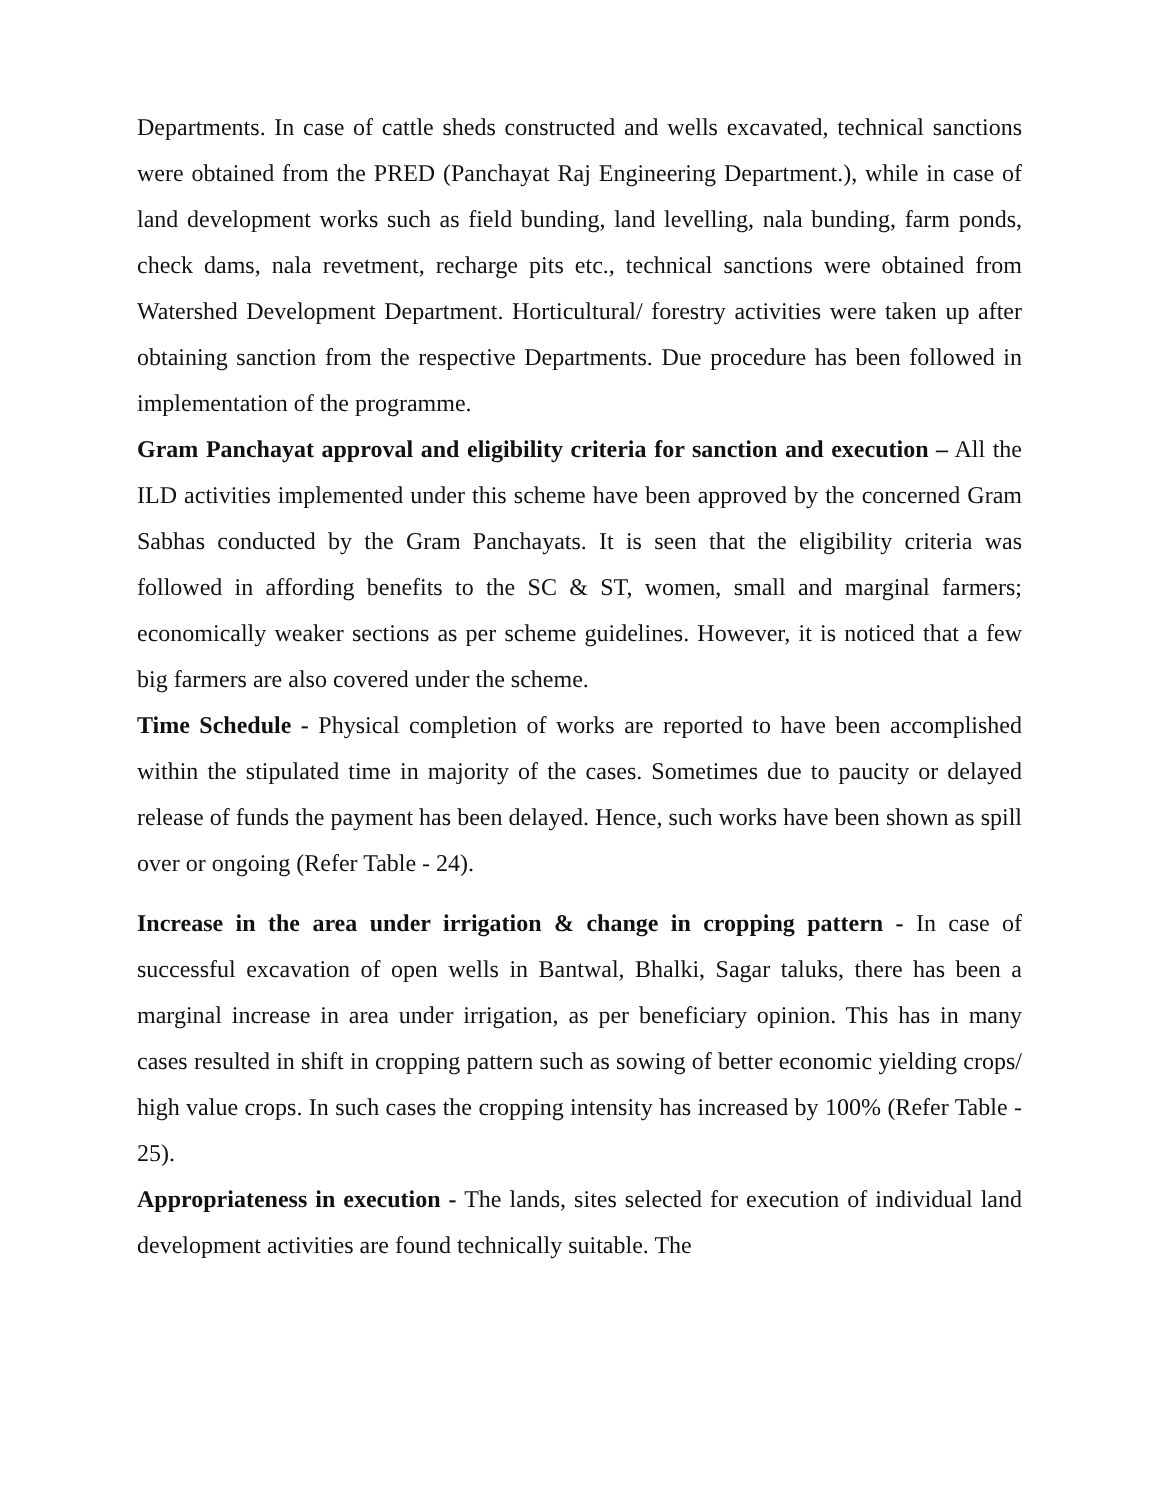Departments. In case of cattle sheds constructed and wells excavated, technical sanctions were obtained from the PRED (Panchayat Raj Engineering Department.), while in case of land development works such as field bunding, land levelling, nala bunding, farm ponds, check dams, nala revetment, recharge pits etc., technical sanctions were obtained from Watershed Development Department. Horticultural/ forestry activities were taken up after obtaining sanction from the respective Departments. Due procedure has been followed in implementation of the programme.
Gram Panchayat approval and eligibility criteria for sanction and execution – All the ILD activities implemented under this scheme have been approved by the concerned Gram Sabhas conducted by the Gram Panchayats. It is seen that the eligibility criteria was followed in affording benefits to the SC & ST, women, small and marginal farmers; economically weaker sections as per scheme guidelines. However, it is noticed that a few big farmers are also covered under the scheme.
Time Schedule - Physical completion of works are reported to have been accomplished within the stipulated time in majority of the cases. Sometimes due to paucity or delayed release of funds the payment has been delayed. Hence, such works have been shown as spill over or ongoing (Refer Table - 24).
Increase in the area under irrigation & change in cropping pattern - In case of successful excavation of open wells in Bantwal, Bhalki, Sagar taluks, there has been a marginal increase in area under irrigation, as per beneficiary opinion. This has in many cases resulted in shift in cropping pattern such as sowing of better economic yielding crops/ high value crops. In such cases the cropping intensity has increased by 100% (Refer Table - 25).
Appropriateness in execution - The lands, sites selected for execution of individual land development activities are found technically suitable. The